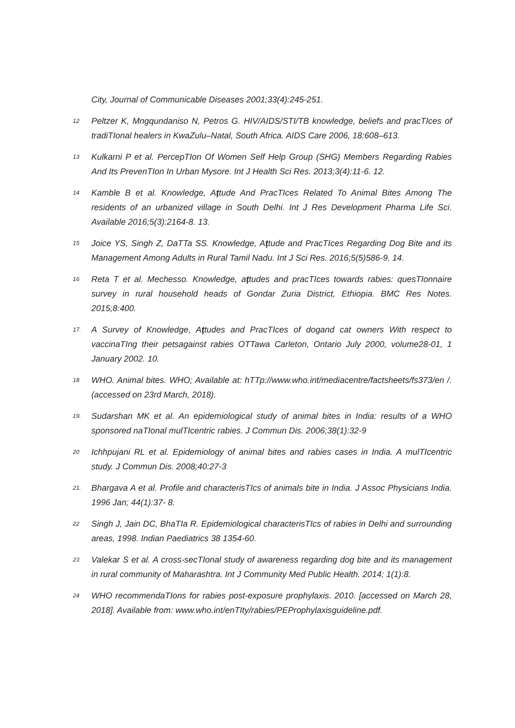City, Journal of Communicable Diseases 2001;33(4):245-251.
12
Peltzer K, Mngqundaniso N, Petros G. HIV/AIDS/STI/TB knowledge, beliefs and pracTIces of tradiTIonal healers in KwaZulu–Natal, South Africa. AIDS Care 2006, 18:608–613.
13
Kulkarni P et al. PercepTIon Of Women Self Help Group (SHG) Members Regarding Rabies And Its PrevenTIon In Urban Mysore. Int J Health Sci Res. 2013;3(4):11-6. 12.
14
Kamble B et al. Knowledge, Aţtude And PracTIces Related To Animal Bites Among The residents of an urbanized village in South Delhi. Int J Res Development Pharma Life Sci. Available 2016;5(3):2164-8. 13.
15
Joice YS, Singh Z, DaTTa SS. Knowledge, Aţtude and PracTIces Regarding Dog Bite and its Management Among Adults in Rural Tamil Nadu. Int J Sci Res. 2016;5(5)586-9. 14.
16
Reta T et al. Mechesso. Knowledge, aţtudes and pracTIces towards rabies: quesTIonnaire survey in rural household heads of Gondar Zuria District, Ethiopia. BMC Res Notes. 2015;8:400.
17.
A Survey of Knowledge, Aţtudes and PracTIces of dogand cat owners With respect to vaccinaTIng their petsagainst rabies OTTawa Carleton, Ontario July 2000, volume28-01, 1 January 2002. 10.
18
WHO. Animal bites. WHO; Available at: hTTp://www.who.int/mediacentre/factsheets/fs373/en /. (accessed on 23rd March, 2018).
19.
Sudarshan MK et al. An epidemiological study of animal bites in India: results of a WHO sponsored naTIonal mulTIcentric rabies. J Commun Dis. 2006;38(1):32-9
20
Ichhpujani RL et al. Epidemiology of animal bites and rabies cases in India. A mulTIcentric study. J Commun Dis. 2008;40:27-3
21.
Bhargava A et al. Profile and characterisTIcs of animals bite in India. J Assoc Physicians India. 1996 Jan; 44(1):37- 8.
22
Singh J, Jain DC, BhaTIa R. Epidemiological characterisTIcs of rabies in Delhi and surrounding areas, 1998. Indian Paediatrics 38 1354-60.
23
Valekar S et al. A cross-secTIonal study of awareness regarding dog bite and its management in rural community of Maharashtra. Int J Community Med Public Health. 2014; 1(1):8.
24
WHO recommendaTIons for rabies post-exposure prophylaxis. 2010. [accessed on March 28, 2018]. Available from: www.who.int/enTIty/rabies/PEProphylaxisguideline.pdf.